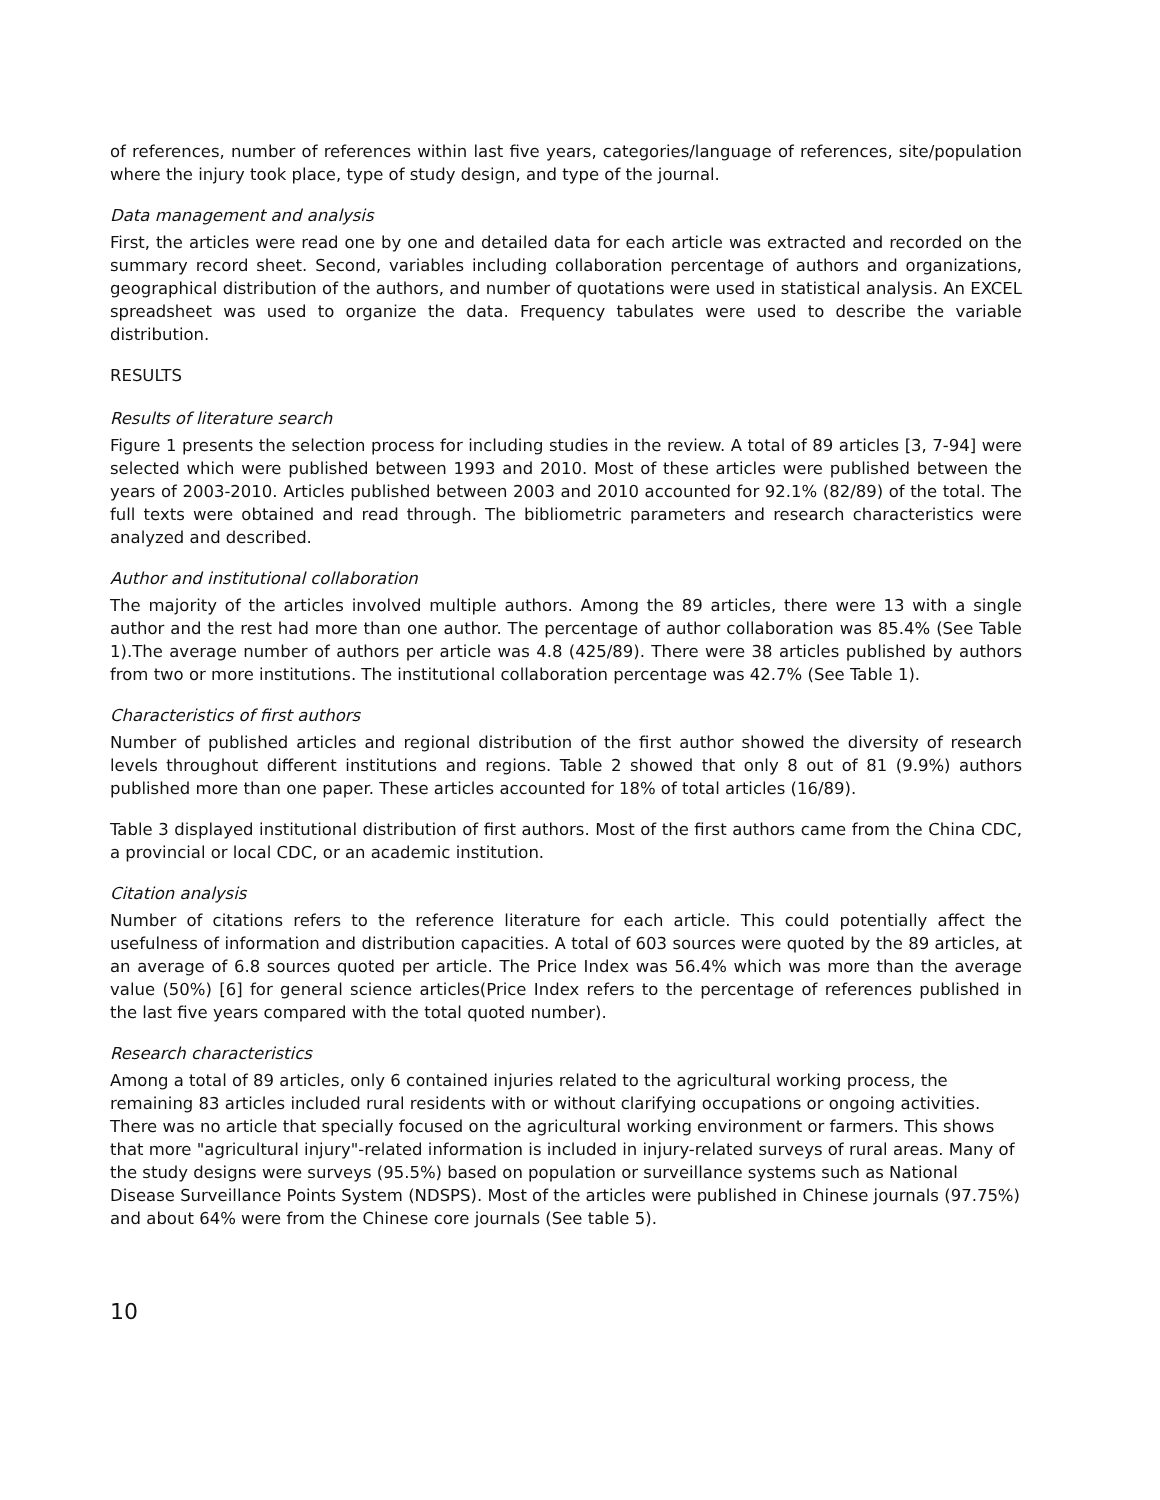of references, number of references within last five years, categories/language of references, site/population where the injury took place, type of study design, and type of the journal.
Data management and analysis
First, the articles were read one by one and detailed data for each article was extracted and recorded on the summary record sheet. Second, variables including collaboration percentage of authors and organizations, geographical distribution of the authors, and number of quotations were used in statistical analysis. An EXCEL spreadsheet was used to organize the data. Frequency tabulates were used to describe the variable distribution.
RESULTS
Results of literature search
Figure 1 presents the selection process for including studies in the review. A total of 89 articles [3, 7-94] were selected which were published between 1993 and 2010. Most of these articles were published between the years of 2003-2010. Articles published between 2003 and 2010 accounted for 92.1% (82/89) of the total. The full texts were obtained and read through. The bibliometric parameters and research characteristics were analyzed and described.
Author and institutional collaboration
The majority of the articles involved multiple authors. Among the 89 articles, there were 13 with a single author and the rest had more than one author. The percentage of author collaboration was 85.4% (See Table 1).The average number of authors per article was 4.8 (425/89). There were 38 articles published by authors from two or more institutions. The institutional collaboration percentage was 42.7% (See Table 1).
Characteristics of first authors
Number of published articles and regional distribution of the first author showed the diversity of research levels throughout different institutions and regions. Table 2 showed that only 8 out of 81 (9.9%) authors published more than one paper. These articles accounted for 18% of total articles (16/89).
Table 3 displayed institutional distribution of first authors. Most of the first authors came from the China CDC, a provincial or local CDC, or an academic institution.
Citation analysis
Number of citations refers to the reference literature for each article. This could potentially affect the usefulness of information and distribution capacities. A total of 603 sources were quoted by the 89 articles, at an average of 6.8 sources quoted per article. The Price Index was 56.4% which was more than the average value (50%) [6] for general science articles(Price Index refers to the percentage of references published in the last five years compared with the total quoted number).
Research characteristics
Among a total of 89 articles, only 6 contained injuries related to the agricultural working process, the remaining 83 articles included rural residents with or without clarifying occupations or ongoing activities. There was no article that specially focused on the agricultural working environment or farmers. This shows that more "agricultural injury"-related information is included in injury-related surveys of rural areas. Many of the study designs were surveys (95.5%) based on population or surveillance systems such as National Disease Surveillance Points System (NDSPS). Most of the articles were published in Chinese journals (97.75%) and about 64% were from the Chinese core journals (See table 5).
10